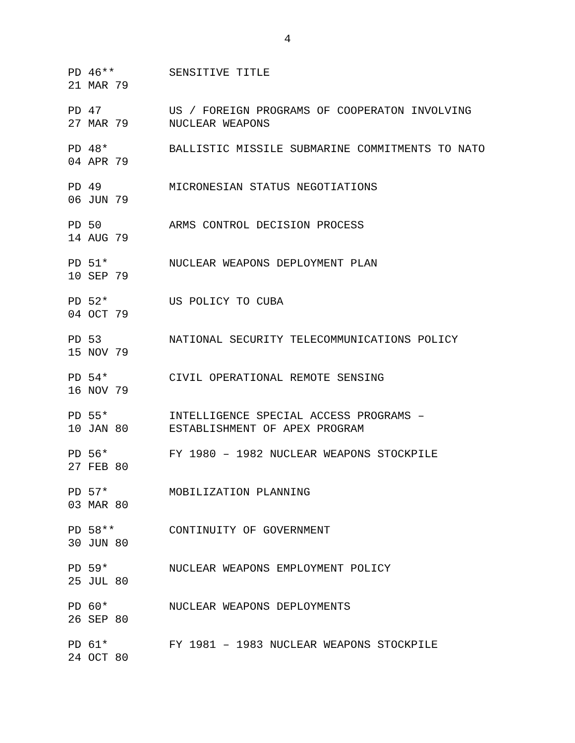4
PD 46**
21 MAR 79
SENSITIVE TITLE
PD 47
27 MAR 79
US / FOREIGN PROGRAMS OF COOPERATON INVOLVING
NUCLEAR WEAPONS
PD 48*
04 APR 79
BALLISTIC MISSILE SUBMARINE COMMITMENTS TO NATO
PD 49
06 JUN 79
MICRONESIAN STATUS NEGOTIATIONS
PD 50
14 AUG 79
ARMS CONTROL DECISION PROCESS
PD 51*
10 SEP 79
NUCLEAR WEAPONS DEPLOYMENT PLAN
PD 52*
04 OCT 79
US POLICY TO CUBA
PD 53
15 NOV 79
NATIONAL SECURITY TELECOMMUNICATIONS POLICY
PD 54*
16 NOV 79
CIVIL OPERATIONAL REMOTE SENSING
PD 55*
10 JAN 80
INTELLIGENCE SPECIAL ACCESS PROGRAMS –
ESTABLISHMENT OF APEX PROGRAM
PD 56*
27 FEB 80
FY 1980 – 1982 NUCLEAR WEAPONS STOCKPILE
PD 57*
03 MAR 80
MOBILIZATION PLANNING
PD 58**
30 JUN 80
CONTINUITY OF GOVERNMENT
PD 59*
25 JUL 80
NUCLEAR WEAPONS EMPLOYMENT POLICY
PD 60*
26 SEP 80
NUCLEAR WEAPONS DEPLOYMENTS
PD 61*
24 OCT 80
FY 1981 – 1983 NUCLEAR WEAPONS STOCKPILE